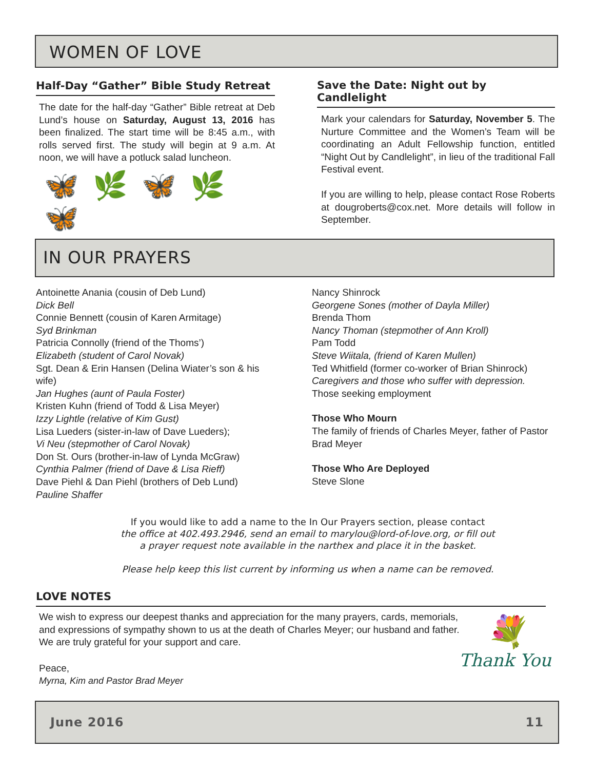WOMEN OF LOVE
Half-Day “Gather” Bible Study Retreat
The date for the half-day “Gather” Bible retreat at Deb Lund’s house on Saturday, August 13, 2016 has been finalized. The start time will be 8:45 a.m., with rolls served first. The study will begin at 9 a.m. At noon, we will have a potluck salad luncheon.
🦋🌿🦋🌿🦋
Save the Date: Night out by Candlelight
Mark your calendars for Saturday, November 5. The Nurture Committee and the Women’s Team will be coordinating an Adult Fellowship function, entitled “Night Out by Candlelight”, in lieu of the traditional Fall Festival event.
If you are willing to help, please contact Rose Roberts at dougroberts@cox.net. More details will follow in September.
IN OUR PRAYERS
Antoinette Anania (cousin of Deb Lund)
Dick Bell
Connie Bennett (cousin of Karen Armitage)
Syd Brinkman
Patricia Connolly (friend of the Thoms’)
Elizabeth (student of Carol Novak)
Sgt. Dean & Erin Hansen (Delina Wiater’s son & his wife)
Jan Hughes (aunt of Paula Foster)
Kristen Kuhn (friend of Todd & Lisa Meyer)
Izzy Lightle (relative of Kim Gust)
Lisa Lueders (sister-in-law of Dave Lueders);
Vi Neu (stepmother of Carol Novak)
Don St. Ours (brother-in-law of Lynda McGraw)
Cynthia Palmer (friend of Dave & Lisa Rieff)
Dave Piehl & Dan Piehl (brothers of Deb Lund)
Pauline Shaffer
Nancy Shinrock
Georgene Sones (mother of Dayla Miller)
Brenda Thom
Nancy Thoman (stepmother of Ann Kroll)
Pam Todd
Steve Wiitala, (friend of Karen Mullen)
Ted Whitfield (former co-worker of Brian Shinrock)
Caregivers and those who suffer with depression.
Those seeking employment
Those Who Mourn
The family of friends of Charles Meyer, father of Pastor Brad Meyer
Those Who Are Deployed
Steve Slone
If you would like to add a name to the In Our Prayers section, please contact
the office at 402.493.2946, send an email to marylou@lord-of-love.org, or fill out
a prayer request note available in the narthex and place it in the basket.
Please help keep this list current by informing us when a name can be removed.
LOVE NOTES
We wish to express our deepest thanks and appreciation for the many prayers, cards, memorials, and expressions of sympathy shown to us at the death of Charles Meyer; our husband and father. We are truly grateful for your support and care.
Peace,
Myrna, Kim and Pastor Brad Meyer
💐
Thank You
June 2016 11